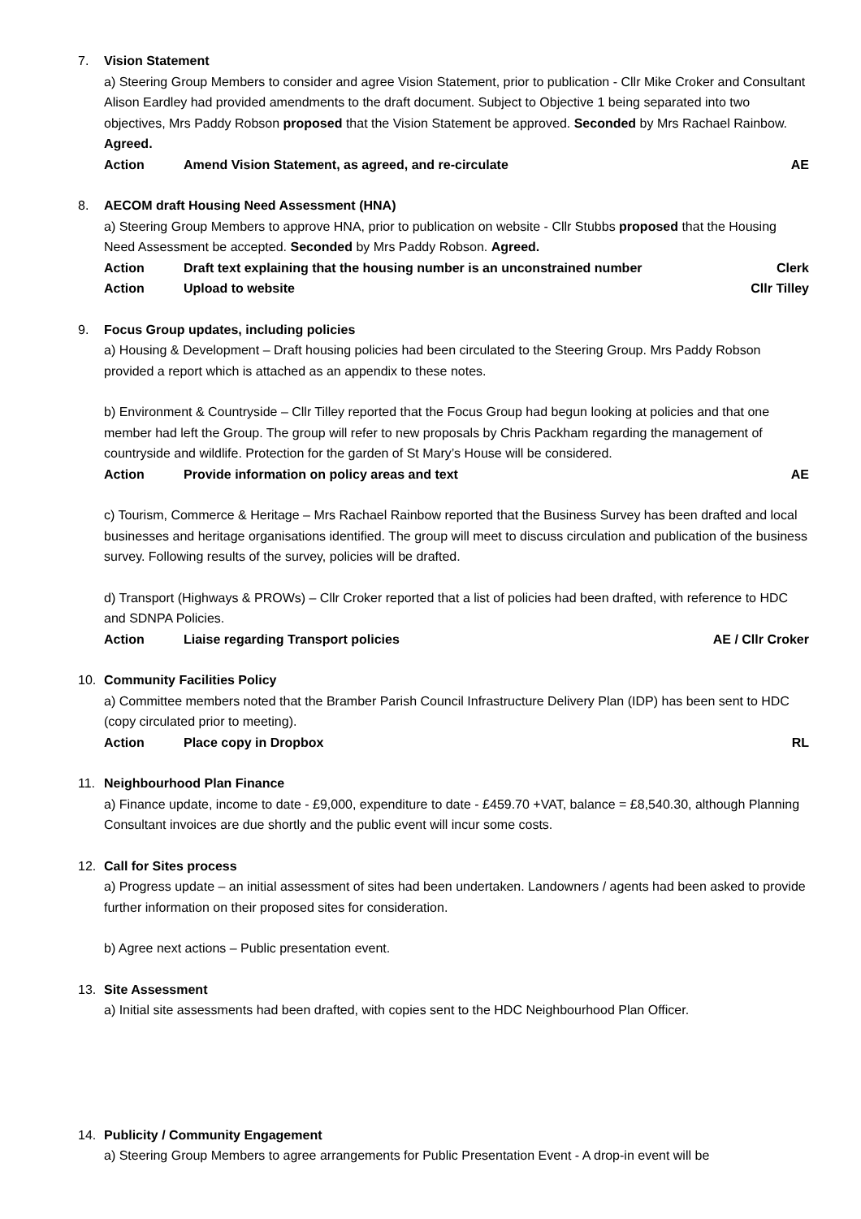7. Vision Statement
a) Steering Group Members to consider and agree Vision Statement, prior to publication - Cllr Mike Croker and Consultant Alison Eardley had provided amendments to the draft document. Subject to Objective 1 being separated into two objectives, Mrs Paddy Robson proposed that the Vision Statement be approved. Seconded by Mrs Rachael Rainbow. Agreed.
Action Amend Vision Statement, as agreed, and re-circulate AE
8. AECOM draft Housing Need Assessment (HNA)
a) Steering Group Members to approve HNA, prior to publication on website - Cllr Stubbs proposed that the Housing Need Assessment be accepted. Seconded by Mrs Paddy Robson. Agreed.
Action Draft text explaining that the housing number is an unconstrained number Clerk
Action Upload to website Cllr Tilley
9. Focus Group updates, including policies
a) Housing & Development – Draft housing policies had been circulated to the Steering Group. Mrs Paddy Robson provided a report which is attached as an appendix to these notes.
b) Environment & Countryside – Cllr Tilley reported that the Focus Group had begun looking at policies and that one member had left the Group. The group will refer to new proposals by Chris Packham regarding the management of countryside and wildlife. Protection for the garden of St Mary’s House will be considered.
Action Provide information on policy areas and text AE
c) Tourism, Commerce & Heritage – Mrs Rachael Rainbow reported that the Business Survey has been drafted and local businesses and heritage organisations identified. The group will meet to discuss circulation and publication of the business survey. Following results of the survey, policies will be drafted.
d) Transport (Highways & PROWs) – Cllr Croker reported that a list of policies had been drafted, with reference to HDC and SDNPA Policies.
Action Liaise regarding Transport policies AE / Cllr Croker
10. Community Facilities Policy
a) Committee members noted that the Bramber Parish Council Infrastructure Delivery Plan (IDP) has been sent to HDC (copy circulated prior to meeting).
Action Place copy in Dropbox RL
11. Neighbourhood Plan Finance
a) Finance update, income to date - £9,000, expenditure to date - £459.70 +VAT, balance = £8,540.30, although Planning Consultant invoices are due shortly and the public event will incur some costs.
12. Call for Sites process
a) Progress update – an initial assessment of sites had been undertaken. Landowners / agents had been asked to provide further information on their proposed sites for consideration.
b) Agree next actions – Public presentation event.
13. Site Assessment
a) Initial site assessments had been drafted, with copies sent to the HDC Neighbourhood Plan Officer.
14. Publicity / Community Engagement
a) Steering Group Members to agree arrangements for Public Presentation Event - A drop-in event will be